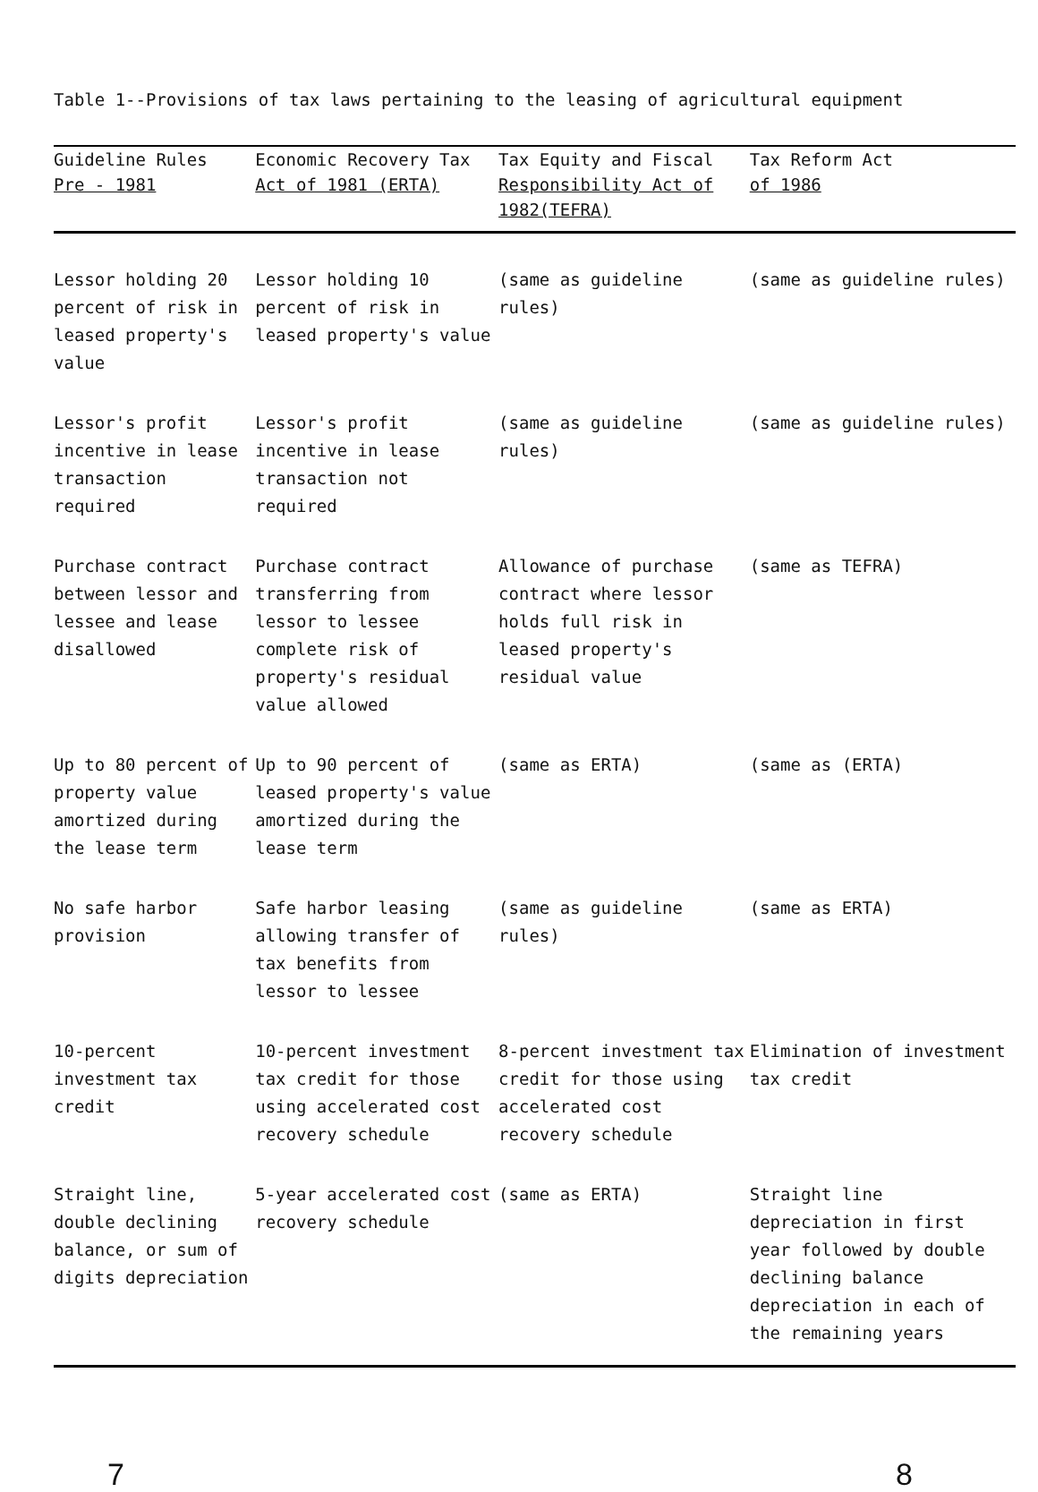Table 1--Provisions of tax laws pertaining to the leasing of agricultural equipment
| Guideline Rules Pre - 1981 | Economic Recovery Tax Act of 1981 (ERTA) | Tax Equity and Fiscal Responsibility Act of 1982(TEFRA) | Tax Reform Act of 1986 |
| --- | --- | --- | --- |
| Lessor holding 20 percent of risk in leased property's value | Lessor holding 10 percent of risk in leased property's value | (same as guideline rules) | (same as guideline rules) |
| Lessor's profit incentive in lease transaction required | Lessor's profit incentive in lease transaction not required | (same as guideline rules) | (same as guideline rules) |
| Purchase contract between lessor and lessee and lease disallowed | Purchase contract transferring from lessor to lessee complete risk of property's residual value allowed | Allowance of purchase contract where lessor holds full risk in leased property's residual value | (same as TEFRA) |
| Up to 80 percent of property value amortized during the lease term | Up to 90 percent of leased property's value amortized during the lease term | (same as ERTA) | (same as (ERTA) |
| No safe harbor provision | Safe harbor leasing allowing transfer of tax benefits from lessor to lessee | (same as guideline rules) | (same as ERTA) |
| 10-percent investment tax credit | 10-percent investment tax credit for those using accelerated cost recovery schedule | 8-percent investment tax credit for those using accelerated cost recovery schedule | Elimination of investment tax credit |
| Straight line, double declining balance, or sum of digits depreciation | 5-year accelerated cost recovery schedule | (same as ERTA) | Straight line depreciation in first year followed by double declining balance depreciation in each of the remaining years |
7 8